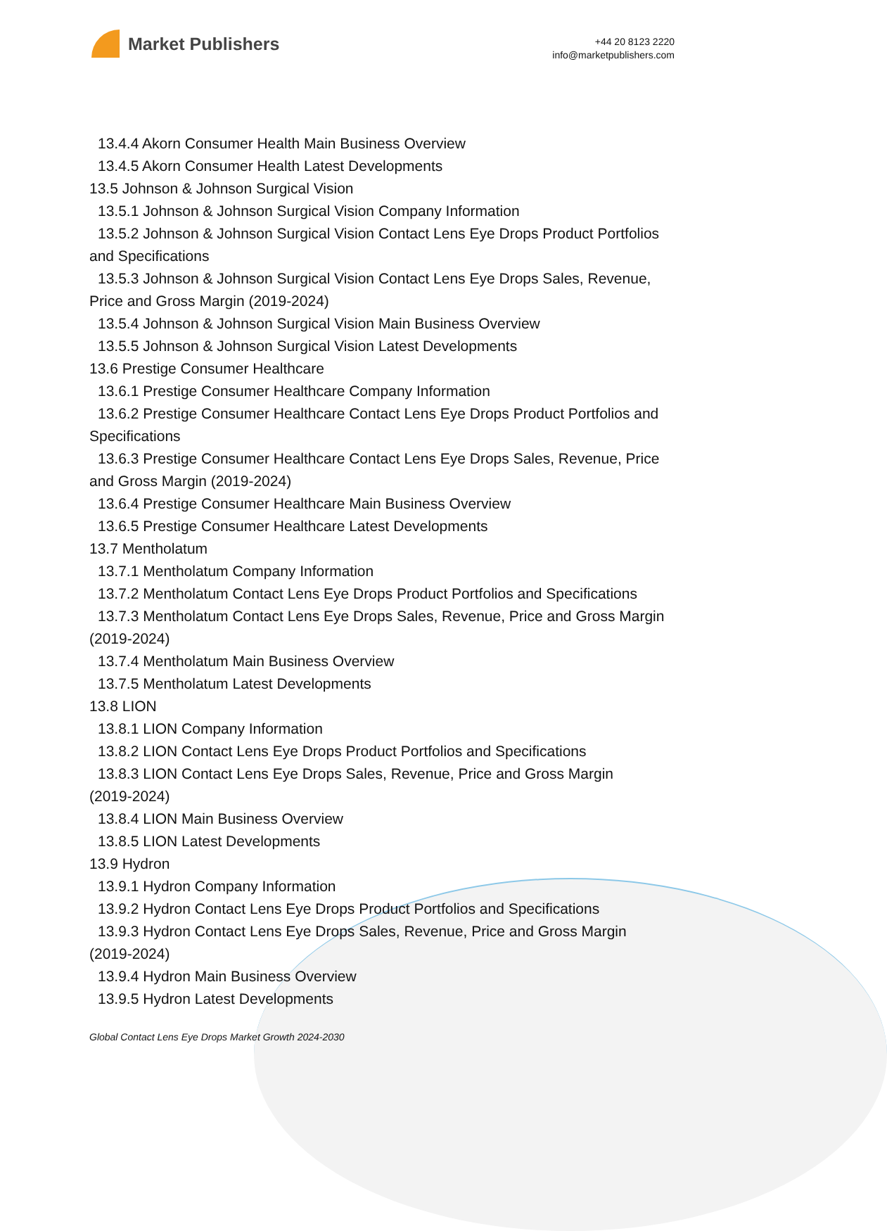Market Publishers
+44 20 8123 2220
info@marketpublishers.com
13.4.4 Akorn Consumer Health Main Business Overview
13.4.5 Akorn Consumer Health Latest Developments
13.5 Johnson & Johnson Surgical Vision
13.5.1 Johnson & Johnson Surgical Vision Company Information
13.5.2 Johnson & Johnson Surgical Vision Contact Lens Eye Drops Product Portfolios and Specifications
13.5.3 Johnson & Johnson Surgical Vision Contact Lens Eye Drops Sales, Revenue, Price and Gross Margin (2019-2024)
13.5.4 Johnson & Johnson Surgical Vision Main Business Overview
13.5.5 Johnson & Johnson Surgical Vision Latest Developments
13.6 Prestige Consumer Healthcare
13.6.1 Prestige Consumer Healthcare Company Information
13.6.2 Prestige Consumer Healthcare Contact Lens Eye Drops Product Portfolios and Specifications
13.6.3 Prestige Consumer Healthcare Contact Lens Eye Drops Sales, Revenue, Price and Gross Margin (2019-2024)
13.6.4 Prestige Consumer Healthcare Main Business Overview
13.6.5 Prestige Consumer Healthcare Latest Developments
13.7 Mentholatum
13.7.1 Mentholatum Company Information
13.7.2 Mentholatum Contact Lens Eye Drops Product Portfolios and Specifications
13.7.3 Mentholatum Contact Lens Eye Drops Sales, Revenue, Price and Gross Margin (2019-2024)
13.7.4 Mentholatum Main Business Overview
13.7.5 Mentholatum Latest Developments
13.8 LION
13.8.1 LION Company Information
13.8.2 LION Contact Lens Eye Drops Product Portfolios and Specifications
13.8.3 LION Contact Lens Eye Drops Sales, Revenue, Price and Gross Margin
(2019-2024)
13.8.4 LION Main Business Overview
13.8.5 LION Latest Developments
13.9 Hydron
13.9.1 Hydron Company Information
13.9.2 Hydron Contact Lens Eye Drops Product Portfolios and Specifications
13.9.3 Hydron Contact Lens Eye Drops Sales, Revenue, Price and Gross Margin
(2019-2024)
13.9.4 Hydron Main Business Overview
13.9.5 Hydron Latest Developments
Global Contact Lens Eye Drops Market Growth 2024-2030